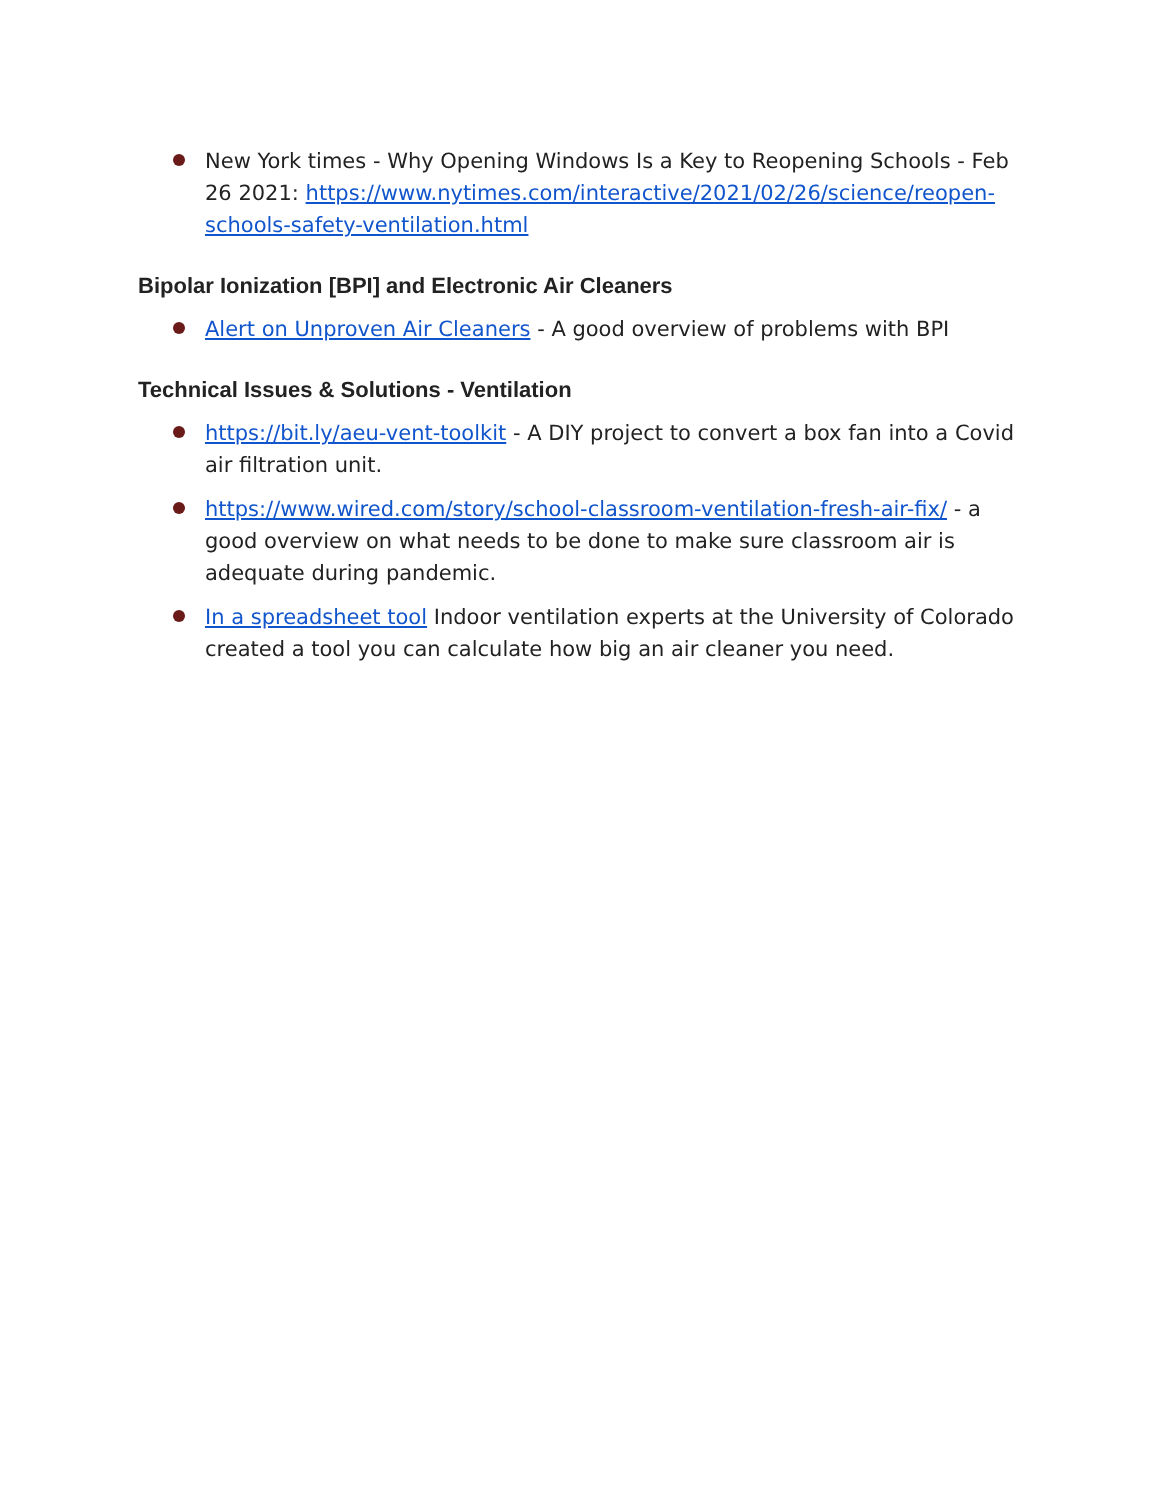New York times - Why Opening Windows Is a Key to Reopening Schools - Feb 26 2021: https://www.nytimes.com/interactive/2021/02/26/science/reopen-schools-safety-ventilation.html
Bipolar Ionization [BPI] and Electronic Air Cleaners
Alert on Unproven Air Cleaners - A good overview of problems with BPI
Technical Issues & Solutions - Ventilation
https://bit.ly/aeu-vent-toolkit - A DIY project to convert a box fan into a Covid air filtration unit.
https://www.wired.com/story/school-classroom-ventilation-fresh-air-fix/ - a good overview on what needs to be done to make sure classroom air is adequate during pandemic.
In a spreadsheet tool Indoor ventilation experts at the University of Colorado created a tool you can calculate how big an air cleaner you need.